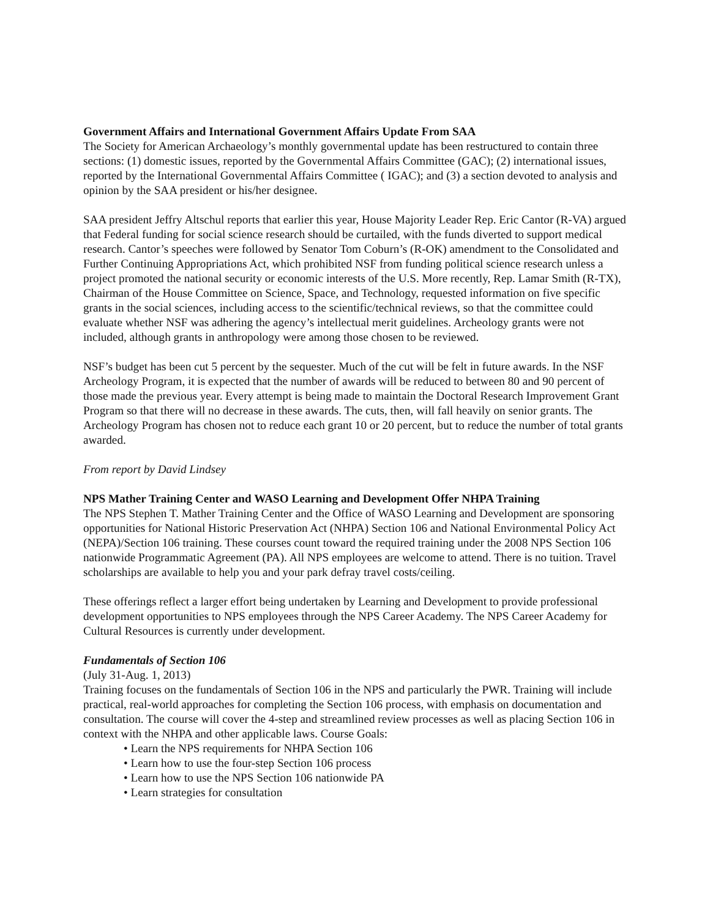Government Affairs and International Government Affairs Update From SAA
The Society for American Archaeology’s monthly governmental update has been restructured to contain three sections: (1) domestic issues, reported by the Governmental Affairs Committee (GAC); (2) international issues, reported by the International Governmental Affairs Committee ( IGAC); and (3) a section devoted to analysis and opinion by the SAA president or his/her designee.
SAA president Jeffry Altschul reports that earlier this year, House Majority Leader Rep. Eric Cantor (R-VA) argued that Federal funding for social science research should be curtailed, with the funds diverted to support medical research. Cantor’s speeches were followed by Senator Tom Coburn’s (R-OK) amendment to the Consolidated and Further Continuing Appropriations Act, which prohibited NSF from funding political science research unless a project promoted the national security or economic interests of the U.S. More recently, Rep. Lamar Smith (R-TX), Chairman of the House Committee on Science, Space, and Technology, requested information on five specific grants in the social sciences, including access to the scientific/technical reviews, so that the committee could evaluate whether NSF was adhering the agency’s intellectual merit guidelines. Archeology grants were not included, although grants in anthropology were among those chosen to be reviewed.
NSF’s budget has been cut 5 percent by the sequester. Much of the cut will be felt in future awards. In the NSF Archeology Program, it is expected that the number of awards will be reduced to between 80 and 90 percent of those made the previous year. Every attempt is being made to maintain the Doctoral Research Improvement Grant Program so that there will no decrease in these awards. The cuts, then, will fall heavily on senior grants. The Archeology Program has chosen not to reduce each grant 10 or 20 percent, but to reduce the number of total grants awarded.
From report by David Lindsey
NPS Mather Training Center and WASO Learning and Development Offer NHPA Training
The NPS Stephen T. Mather Training Center and the Office of WASO Learning and Development are sponsoring opportunities for National Historic Preservation Act (NHPA) Section 106 and National Environmental Policy Act (NEPA)/Section 106 training. These courses count toward the required training under the 2008 NPS Section 106 nationwide Programmatic Agreement (PA). All NPS employees are welcome to attend. There is no tuition. Travel scholarships are available to help you and your park defray travel costs/ceiling.
These offerings reflect a larger effort being undertaken by Learning and Development to provide professional development opportunities to NPS employees through the NPS Career Academy. The NPS Career Academy for Cultural Resources is currently under development.
Fundamentals of Section 106
(July 31-Aug. 1, 2013)
Training focuses on the fundamentals of Section 106 in the NPS and particularly the PWR. Training will include practical, real-world approaches for completing the Section 106 process, with emphasis on documentation and consultation. The course will cover the 4-step and streamlined review processes as well as placing Section 106 in context with the NHPA and other applicable laws. Course Goals:
• Learn the NPS requirements for NHPA Section 106
• Learn how to use the four-step Section 106 process
• Learn how to use the NPS Section 106 nationwide PA
• Learn strategies for consultation